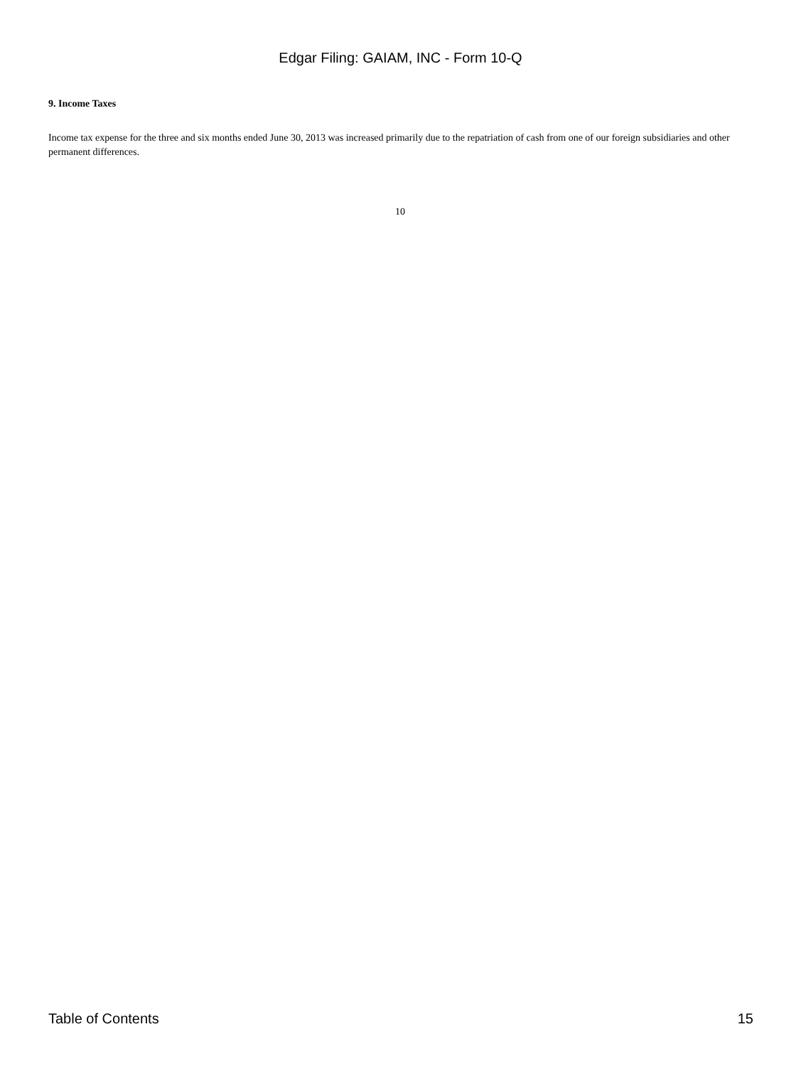Edgar Filing: GAIAM, INC - Form 10-Q
9. Income Taxes
Income tax expense for the three and six months ended June 30, 2013 was increased primarily due to the repatriation of cash from one of our foreign subsidiaries and other permanent differences.
10
Table of Contents 15